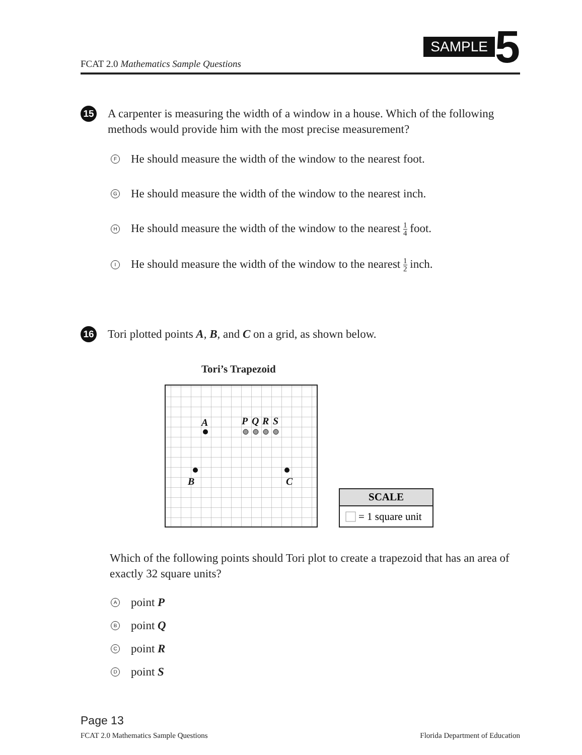FCAT 2.0 Mathematics Sample Questions
SAMPLE
5
15 A carpenter is measuring the width of a window in a house. Which of the following methods would provide him with the most precise measurement?
F He should measure the width of the window to the nearest foot.
G He should measure the width of the window to the nearest inch.
H He should measure the width of the window to the nearest 1 4 foot.
I He should measure the width of the window to the nearest 1 2 inch.
16 Tori plotted points A, B, and C on a grid, as shown below.
Tori’s Trapezoid
A
P
Q
R
S
B
C
SCALE
= 1 square unit
Which of the following points should Tori plot to create a trapezoid that has an area of exactly 32 square units?
Apoint P
Bpoint Q
Cpoint R
Dpoint S
Page 13
FCAT 2.0 Mathematics Sample Questions Florida Department of Education